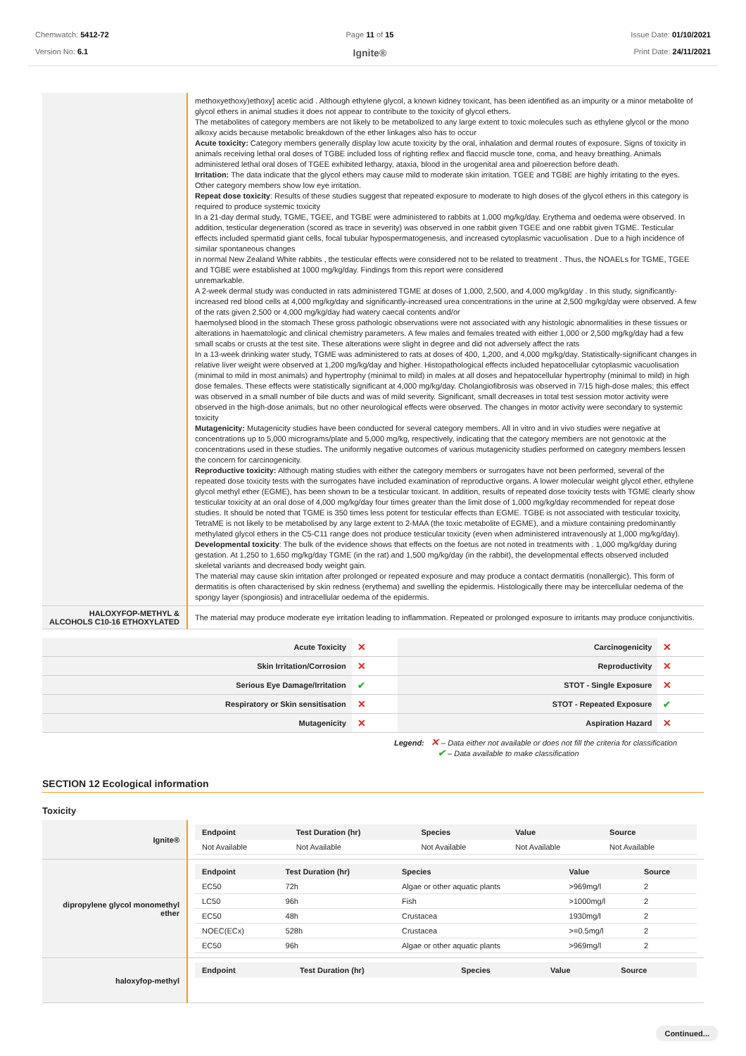Chemwatch: 5412-72
Version No: 6.1
Page 11 of 15
Ignite®
Issue Date: 01/10/2021
Print Date: 24/11/2021
| | methoxyethoxy)ethoxy] acetic acid . Although ethylene glycol, a known kidney toxicant, has been identified as an impurity or a minor metabolite of glycol ethers in animal studies it does not appear to contribute to the toxicity of glycol ethers. The metabolites of category members are not likely to be metabolized to any large extent to toxic molecules such as ethylene glycol or the mono alkoxy acids because metabolic breakdown of the ether linkages also has to occur Acute toxicity: Category members generally display low acute toxicity by the oral, inhalation and dermal routes of exposure. Signs of toxicity in animals receiving lethal oral doses of TGBE included loss of righting reflex and flaccid muscle tone, coma, and heavy breathing. Animals administered lethal oral doses of TGEE exhibited lethargy, ataxia, blood in the urogenital area and piloerection before death. Irritation: The data indicate that the glycol ethers may cause mild to moderate skin irritation. TGEE and TGBE are highly irritating to the eyes. Other category members show low eye irritation. Repeat dose toxicity : Results of these studies suggest that repeated exposure to moderate to high doses of the glycol ethers in this category is required to produce systemic toxicity In a 21-day dermal study, TGME, TGEE, and TGBE were administered to rabbits at 1,000 mg/kg/day. Erythema and oedema were observed. In addition, testicular degeneration (scored as trace in severity) was observed in one rabbit given TGEE and one rabbit given TGME. Testicular effects included spermatid giant cells, focal tubular hypospermatogenesis, and increased cytoplasmic vacuolisation . Due to a high incidence of similar spontaneous changes in normal New Zealand White rabbits , the testicular effects were considered not to be related to treatment . Thus, the NOAELs for TGME, TGEE and TGBE were established at 1000 mg/kg/day. Findings from this report were considered unremarkable. A 2-week dermal study was conducted in rats administered TGME at doses of 1,000, 2,500, and 4,000 mg/kg/day . In this study, significantly-increased red blood cells at 4,000 mg/kg/day and significantly-increased urea concentrations in the urine at 2,500 mg/kg/day were observed. A few of the rats given 2,500 or 4,000 mg/kg/day had watery caecal contents and/or haemolysed blood in the stomach These gross pathologic observations were not associated with any histologic abnormalities in these tissues or alterations in haematologic and clinical chemistry parameters. A few males and females treated with either 1,000 or 2,500 mg/kg/day had a few small scabs or crusts at the test site. These alterations were slight in degree and did not adversely affect the rats In a 13-week drinking water study, TGME was administered to rats at doses of 400, 1,200, and 4,000 mg/kg/day. Statistically-significant changes in relative liver weight were observed at 1,200 mg/kg/day and higher. Histopathological effects included hepatocellular cytoplasmic vacuolisation (minimal to mild in most animals) and hypertrophy (minimal to mild) in males at all doses and hepatocellular hypertrophy (minimal to mild) in high dose females. These effects were statistically significant at 4,000 mg/kg/day. Cholangiofibrosis was observed in 7/15 high-dose males; this effect was observed in a small number of bile ducts and was of mild severity. Significant, small decreases in total test session motor activity were observed in the high-dose animals, but no other neurological effects were observed. The changes in motor activity were secondary to systemic toxicity Mutagenicity: Mutagenicity studies have been conducted for several category members. All in vitro and in vivo studies were negative at concentrations up to 5,000 micrograms/plate and 5,000 mg/kg, respectively, indicating that the category members are not genotoxic at the concentrations used in these studies. The uniformly negative outcomes of various mutagenicity studies performed on category members lessen the concern for carcinogenicity. Reproductive toxicity: Although mating studies with either the category members or surrogates have not been performed, several of the repeated dose toxicity tests with the surrogates have included examination of reproductive organs. A lower molecular weight glycol ether, ethylene glycol methyl ether (EGME), has been shown to be a testicular toxicant. In addition, results of repeated dose toxicity tests with TGME clearly show testicular toxicity at an oral dose of 4,000 mg/kg/day four times greater than the limit dose of 1,000 mg/kg/day recommended for repeat dose studies. It should be noted that TGME is 350 times less potent for testicular effects than EGME. TGBE is not associated with testicular toxicity, TetraME is not likely to be metabolised by any large extent to 2-MAA (the toxic metabolite of EGME), and a mixture containing predominantly methylated glycol ethers in the C5-C11 range does not produce testicular toxicity (even when administered intravenously at 1,000 mg/kg/day). Developmental toxicity : The bulk of the evidence shows that effects on the foetus are not noted in treatments with . 1,000 mg/kg/day during gestation. At 1,250 to 1,650 mg/kg/day TGME (in the rat) and 1,500 mg/kg/day (in the rabbit), the developmental effects observed included skeletal variants and decreased body weight gain. The material may cause skin irritation after prolonged or repeated exposure and may produce a contact dermatitis (nonallergic). This form of dermatitis is often characterised by skin redness (erythema) and swelling the epidermis. Histologically there may be intercellular oedema of the spongy layer (spongiosis) and intracellular oedema of the epidermis. |
| HALOXYFOP-METHYL & ALCOHOLS C10-16 ETHOXYLATED | The material may produce moderate eye irritation leading to inflammation. Repeated or prolonged exposure to irritants may produce conjunctivitis. |
| Acute Toxicity | ✕ | Carcinogenicity | ✕ |
| Skin Irritation/Corrosion | ✕ | Reproductivity | ✕ |
| Serious Eye Damage/Irritation | ✔ | STOT - Single Exposure | ✕ |
| Respiratory or Skin sensitisation | ✕ | STOT - Repeated Exposure | ✔ |
| Mutagenicity | ✕ | Aspiration Hazard | ✕ |
Legend: ✕ – Data either not available or does not fill the criteria for classification
✔ – Data available to make classification
SECTION 12 Ecological information
Toxicity
| Ignite® | / Endpoint / Test Duration (hr) / Species / Value / Source / / --- / --- / --- / --- / --- / / Not Available / Not Available / Not Available / Not Available / Not Available / |
| dipropylene glycol monomethyl ether | / Endpoint / Test Duration (hr) / Species / Value / Source / / --- / --- / --- / --- / --- / / EC50 / 72h / Algae or other aquatic plants / >969mg/l / 2 / / LC50 / 96h / Fish / >1000mg/l / 2 / / EC50 / 48h / Crustacea / 1930mg/l / 2 / / NOEC(ECx) / 528h / Crustacea / >=0.5mg/l / 2 / / EC50 / 96h / Algae or other aquatic plants / >969mg/l / 2 / |
| haloxyfop-methyl | / Endpoint / Test Duration (hr) / Species / Value / Source / / --- / --- / --- / --- / --- / |
Continued...